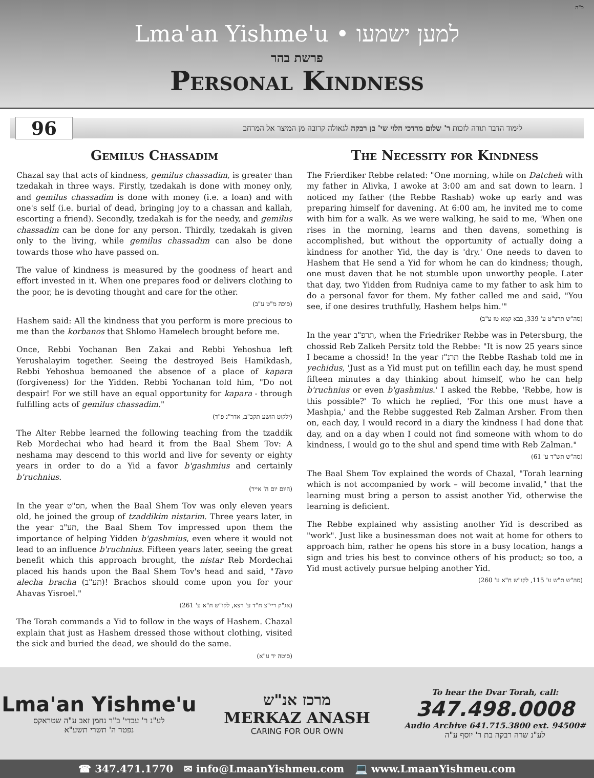כ"ה
Lma'an Yishme'u • למען ישמעו
פרשת בהר
Personal Kindness
96
לימוד הדבר תורה לזכות ר' שלום מרדכי הלוי שי' בן רבקה לגאולה קרובה מן המיצר אל המרחב
Gemilus Chassadim
Chazal say that acts of kindness, gemilus chassadim, is greater than tzedakah in three ways. Firstly, tzedakah is done with money only, and gemilus chassadim is done with money (i.e. a loan) and with one's self (i.e. burial of dead, bringing joy to a chassan and kallah, escorting a friend). Secondly, tzedakah is for the needy, and gemilus chassadim can be done for any person. Thirdly, tzedakah is given only to the living, while gemilus chassadim can also be done towards those who have passed on.
The value of kindness is measured by the goodness of heart and effort invested in it. When one prepares food or delivers clothing to the poor, he is devoting thought and care for the other.
(סוכה מ"ט ע"ב)
Hashem said: All the kindness that you perform is more precious to me than the korbanos that Shlomo Hamelech brought before me.
Once, Rebbi Yochanan Ben Zakai and Rebbi Yehoshua left Yerushalayim together. Seeing the destroyed Beis Hamikdash, Rebbi Yehoshua bemoaned the absence of a place of kapara (forgiveness) for the Yidden. Rebbi Yochanan told him, "Do not despair! For we still have an equal opportunity for kapara - through fulfilling acts of gemilus chassadim."
(ילקוט הושע תקכ"ב, אדר"נ פ"ד)
The Alter Rebbe learned the following teaching from the tzaddik Reb Mordechai who had heard it from the Baal Shem Tov: A neshama may descend to this world and live for seventy or eighty years in order to do a Yid a favor b'gashmius and certainly b'ruchnius.
(היום יום ה' אייר)
In the year תס"ט, when the Baal Shem Tov was only eleven years old, he joined the group of tzaddikim nistarim. Three years later, in the year תע"ב, the Baal Shem Tov impressed upon them the importance of helping Yidden b'gashmius, even where it would not lead to an influence b'ruchnius. Fifteen years later, seeing the great benefit which this approach brought, the nistar Reb Mordechai placed his hands upon the Baal Shem Tov's head and said, "Tavo alecha bracha (תע"ב)! Brachos should come upon you for your Ahavas Yisroel."
(אג"ק ריי"צ ח"ד ע' רצא, לקו"ש ח"א ע' 261)
The Torah commands a Yid to follow in the ways of Hashem. Chazal explain that just as Hashem dressed those without clothing, visited the sick and buried the dead, we should do the same.
(סוטה יד ע"א)
The Necessity for Kindness
The Frierdiker Rebbe related: "One morning, while on Datcheh with my father in Alivka, I awoke at 3:00 am and sat down to learn. I noticed my father (the Rebbe Rashab) woke up early and was preparing himself for davening. At 6:00 am, he invited me to come with him for a walk. As we were walking, he said to me, 'When one rises in the morning, learns and then davens, something is accomplished, but without the opportunity of actually doing a kindness for another Yid, the day is 'dry.' One needs to daven to Hashem that He send a Yid for whom he can do kindness; though, one must daven that he not stumble upon unworthy people. Later that day, two Yidden from Rudniya came to my father to ask him to do a personal favor for them. My father called me and said, "You see, if one desires truthfully, Hashem helps him.'"
(סה"ש תרצ"ט ע' 339, בבא קמא טז ע"ב)
In the year תרפ"ב, when the Friedriker Rebbe was in Petersburg, the chossid Reb Zalkeh Persitz told the Rebbe: "It is now 25 years since I became a chossid! In the year תרנ"ז the Rebbe Rashab told me in yechidus, 'Just as a Yid must put on tefillin each day, he must spend fifteen minutes a day thinking about himself, who he can help b'ruchnius or even b'gashmius.' I asked the Rebbe, 'Rebbe, how is this possible?' To which he replied, 'For this one must have a Mashpia,' and the Rebbe suggested Reb Zalman Arsher. From then on, each day, I would record in a diary the kindness I had done that day, and on a day when I could not find someone with whom to do kindness, I would go to the shul and spend time with Reb Zalman."
(סה"ש תש"ד ע' 61)
The Baal Shem Tov explained the words of Chazal, "Torah learning which is not accompanied by work – will become invalid," that the learning must bring a person to assist another Yid, otherwise the learning is deficient.
The Rebbe explained why assisting another Yid is described as "work". Just like a businessman does not wait at home for others to approach him, rather he opens his store in a busy location, hangs a sign and tries his best to convince others of his product; so too, a Yid must actively pursue helping another Yid.
(סה"ש ת"ש ע' 115, לקו"ש ח"א ע' 260)
Lma'an Yishme'u
לע"נ ר' עבדי' ב"ר נחמן זאב ע"ה שטראקס
נפטר ה' תשרי תשע"א
מרכז אנ"ש
MERKAZ ANASH
CARING FOR OUR OWN
To hear the Dvar Torah, call:
347.498.0008
Audio Archive 641.715.3800 ext. 94500#
לע"נ שרה רבקה בת ר' יוסף ע"ה
☎ 347.471.1770 ✉ info@LmaanYishmeu.com 💻 www.LmaanYishmeu.com